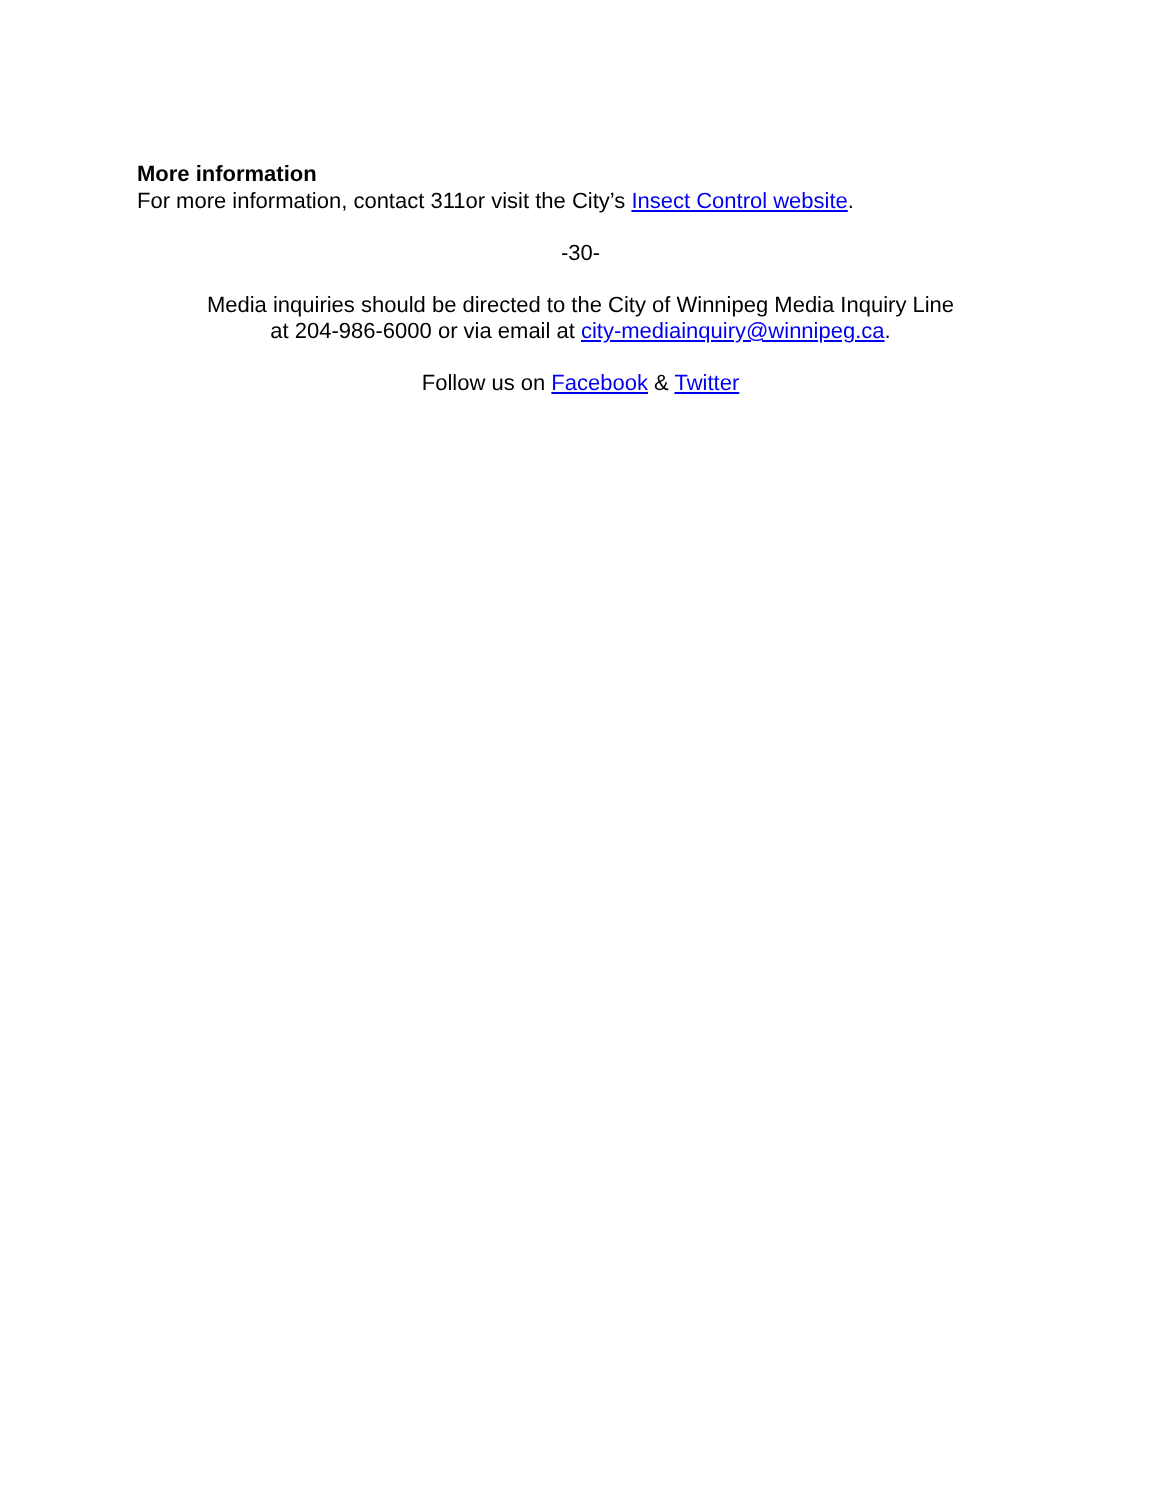More information
For more information, contact 311or visit the City’s Insect Control website.
-30-
Media inquiries should be directed to the City of Winnipeg Media Inquiry Line
at 204-986-6000 or via email at city-mediainquiry@winnipeg.ca.
Follow us on Facebook & Twitter